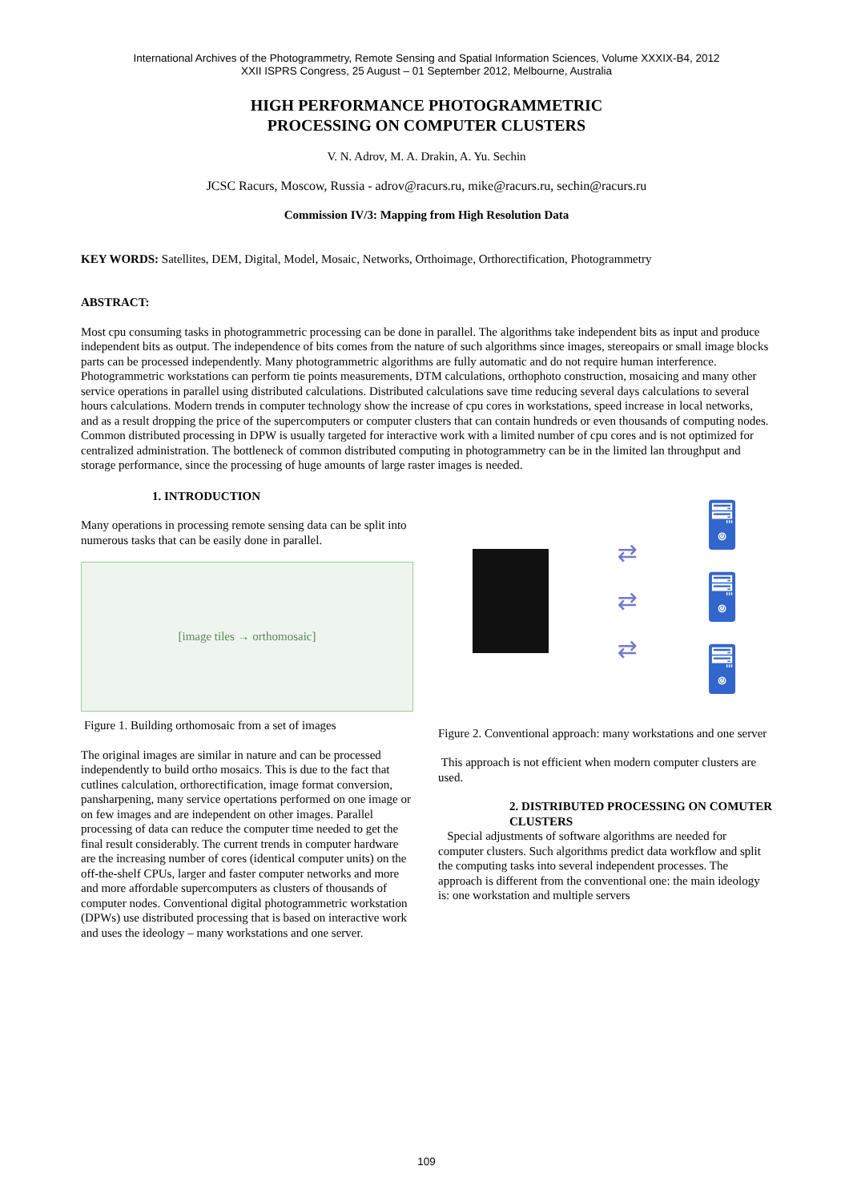International Archives of the Photogrammetry, Remote Sensing and Spatial Information Sciences, Volume XXXIX-B4, 2012
XXII ISPRS Congress, 25 August – 01 September 2012, Melbourne, Australia
HIGH PERFORMANCE PHOTOGRAMMETRIC
PROCESSING ON COMPUTER CLUSTERS
V. N. Adrov, M. A. Drakin, A. Yu. Sechin
JCSC Racurs, Moscow, Russia - adrov@racurs.ru, mike@racurs.ru, sechin@racurs.ru
Commission IV/3: Mapping from High Resolution Data
KEY WORDS: Satellites, DEM, Digital, Model, Mosaic, Networks, Orthoimage, Orthorectification, Photogrammetry
ABSTRACT:
Most cpu consuming tasks in photogrammetric processing can be done in parallel. The algorithms take independent bits as input and produce independent bits as output. The independence of bits comes from the nature of such algorithms since images, stereopairs or small image blocks parts can be processed independently. Many photogrammetric algorithms are fully automatic and do not require human interference. Photogrammetric workstations can perform tie points measurements, DTM calculations, orthophoto construction, mosaicing and many other service operations in parallel using distributed calculations. Distributed calculations save time reducing several days calculations to several hours calculations. Modern trends in computer technology show the increase of cpu cores in workstations, speed increase in local networks, and as a result dropping the price of the supercomputers or computer clusters that can contain hundreds or even thousands of computing nodes. Common distributed processing in DPW is usually targeted for interactive work with a limited number of cpu cores and is not optimized for centralized administration. The bottleneck of common distributed computing in photogrammetry can be in the limited lan throughput and storage performance, since the processing of huge amounts of large raster images is needed.
1. INTRODUCTION
Many operations in processing remote sensing data can be split into numerous tasks that can be easily done in parallel.
[image tiles → orthomosaic]
Figure 1. Building orthomosaic from a set of images
The original images are similar in nature and can be processed independently to build ortho mosaics. This is due to the fact that cutlines calculation, orthorectification, image format conversion, pansharpening, many service opertations performed on one image or on few images and are independent on other images. Parallel processing of data can reduce the computer time needed to get the final result considerably. The current trends in computer hardware are the increasing number of cores (identical computer units) on the off-the-shelf CPUs, larger and faster computer networks and more and more affordable supercomputers as clusters of thousands of computer nodes. Conventional digital photogrammetric workstation (DPWs) use distributed processing that is based on interactive work and uses the ideology – many workstations and one server.
⇄
⇄
⇄
🖥
🖥
🖥
Figure 2. Conventional approach: many workstations and one server
This approach is not efficient when modern computer clusters are used.
2. DISTRIBUTED PROCESSING ON COMUTER CLUSTERS
Special adjustments of software algorithms are needed for computer clusters. Such algorithms predict data workflow and split the computing tasks into several independent processes. The approach is different from the conventional one: the main ideology is: one workstation and multiple servers
109